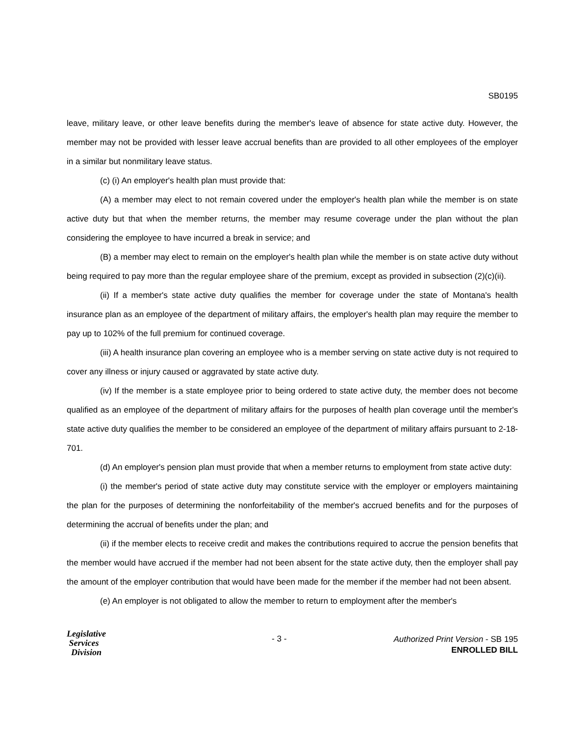SB0195
leave, military leave, or other leave benefits during the member's leave of absence for state active duty. However, the member may not be provided with lesser leave accrual benefits than are provided to all other employees of the employer in a similar but nonmilitary leave status.
(c) (i) An employer's health plan must provide that:
(A) a member may elect to not remain covered under the employer's health plan while the member is on state active duty but that when the member returns, the member may resume coverage under the plan without the plan considering the employee to have incurred a break in service; and
(B) a member may elect to remain on the employer's health plan while the member is on state active duty without being required to pay more than the regular employee share of the premium, except as provided in subsection (2)(c)(ii).
(ii) If a member's state active duty qualifies the member for coverage under the state of Montana's health insurance plan as an employee of the department of military affairs, the employer's health plan may require the member to pay up to 102% of the full premium for continued coverage.
(iii) A health insurance plan covering an employee who is a member serving on state active duty is not required to cover any illness or injury caused or aggravated by state active duty.
(iv) If the member is a state employee prior to being ordered to state active duty, the member does not become qualified as an employee of the department of military affairs for the purposes of health plan coverage until the member's state active duty qualifies the member to be considered an employee of the department of military affairs pursuant to 2-18-701.
(d) An employer's pension plan must provide that when a member returns to employment from state active duty:
(i) the member's period of state active duty may constitute service with the employer or employers maintaining the plan for the purposes of determining the nonforfeitability of the member's accrued benefits and for the purposes of determining the accrual of benefits under the plan; and
(ii) if the member elects to receive credit and makes the contributions required to accrue the pension benefits that the member would have accrued if the member had not been absent for the state active duty, then the employer shall pay the amount of the employer contribution that would have been made for the member if the member had not been absent.
(e) An employer is not obligated to allow the member to return to employment after the member's
Legislative
Services
Division
- 3 -
Authorized Print Version - SB 195
ENROLLED BILL